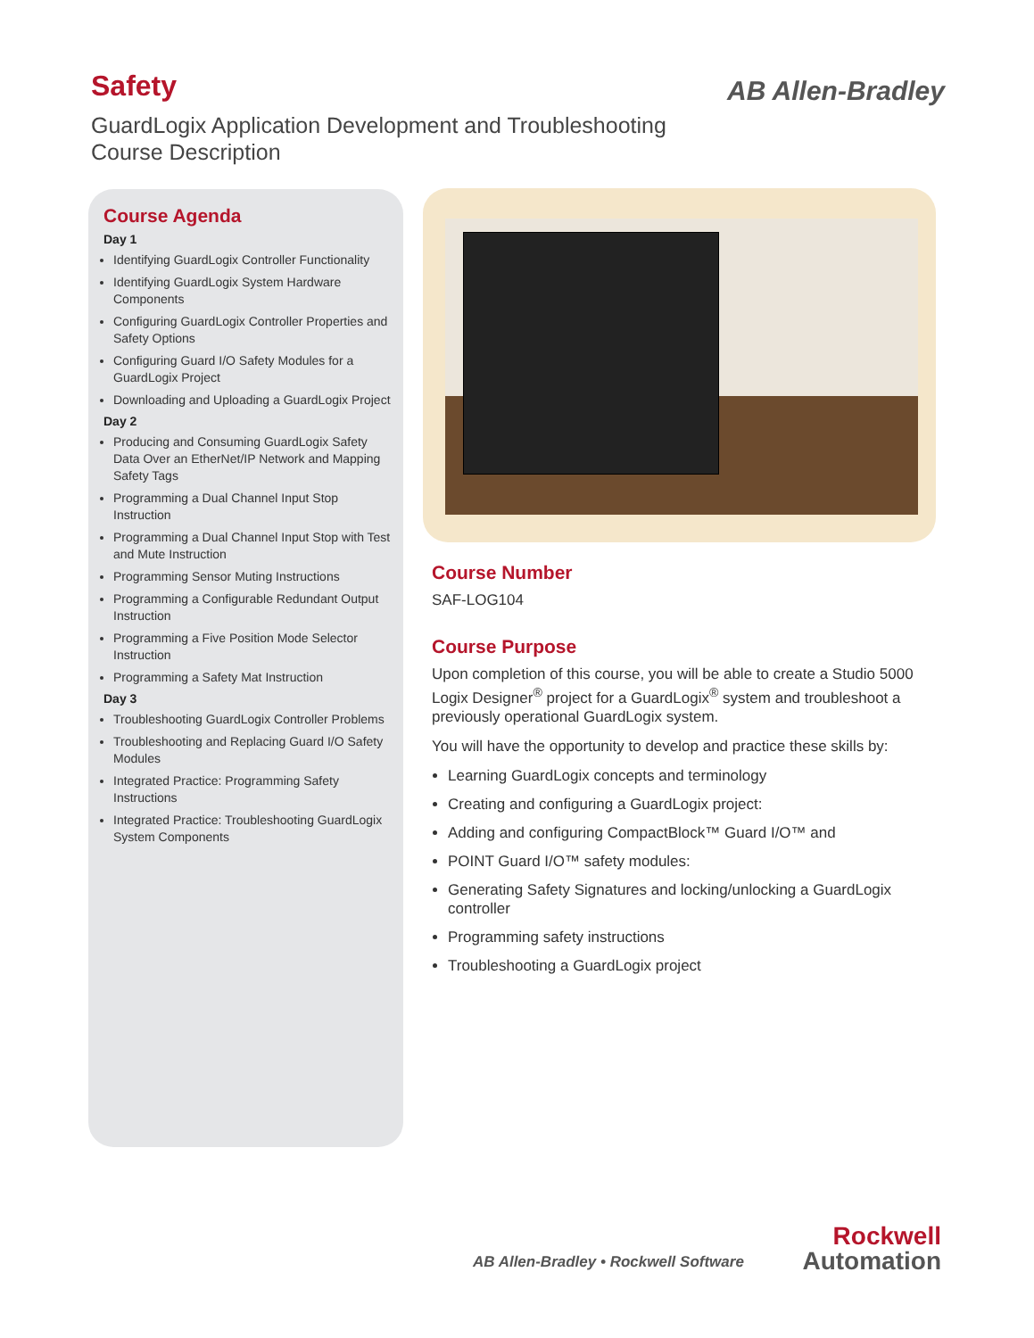Safety
GuardLogix Application Development and Troubleshooting
Course Description
AB Allen-Bradley
Course Agenda
Day 1
Identifying GuardLogix Controller Functionality
Identifying GuardLogix System Hardware Components
Configuring GuardLogix Controller Properties and Safety Options
Configuring Guard I/O Safety Modules for a GuardLogix Project
Downloading and Uploading a GuardLogix Project
Day 2
Producing and Consuming GuardLogix Safety Data Over an EtherNet/IP Network and Mapping Safety Tags
Programming a Dual Channel Input Stop Instruction
Programming a Dual Channel Input Stop with Test and Mute Instruction
Programming Sensor Muting Instructions
Programming a Configurable Redundant Output Instruction
Programming a Five Position Mode Selector Instruction
Programming a Safety Mat Instruction
Day 3
Troubleshooting GuardLogix Controller Problems
Troubleshooting and Replacing Guard I/O Safety Modules
Integrated Practice: Programming Safety Instructions
Integrated Practice: Troubleshooting GuardLogix System Components
Course Number
SAF-LOG104
Course Purpose
Upon completion of this course, you will be able to create a Studio 5000 Logix Designer<sup>®</sup> project for a GuardLogix<sup>®</sup> system and troubleshoot a previously operational GuardLogix system.
You will have the opportunity to develop and practice these skills by:
Learning GuardLogix concepts and terminology
Creating and configuring a GuardLogix project:
Adding and configuring CompactBlock™ Guard I/O™ and
POINT Guard I/O™ safety modules:
Generating Safety Signatures and locking/unlocking a GuardLogix controller
Programming safety instructions
Troubleshooting a GuardLogix project
AB Allen-Bradley • Rockwell Software
Rockwell
Automation